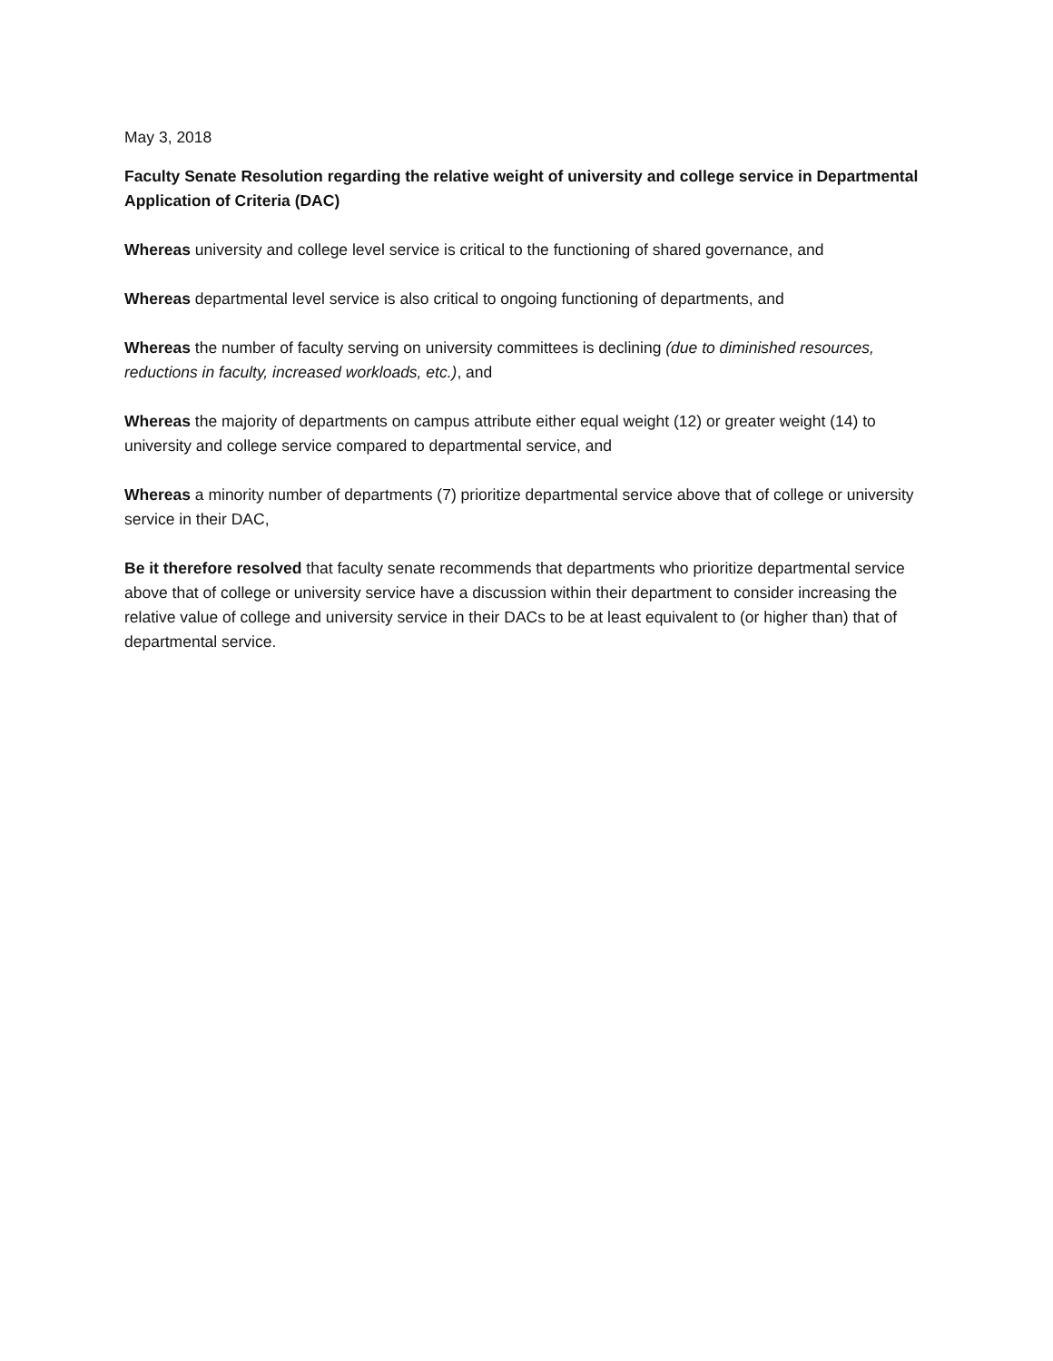May 3, 2018
Faculty Senate Resolution regarding the relative weight of university and college service in Departmental Application of Criteria (DAC)
Whereas university and college level service is critical to the functioning of shared governance, and
Whereas departmental level service is also critical to ongoing functioning of departments, and
Whereas the number of faculty serving on university committees is declining (due to diminished resources, reductions in faculty, increased workloads, etc.), and
Whereas the majority of departments on campus attribute either equal weight (12) or greater weight (14) to university and college service compared to departmental service, and
Whereas a minority number of departments (7) prioritize departmental service above that of college or university service in their DAC,
Be it therefore resolved that faculty senate recommends that departments who prioritize departmental service above that of college or university service have a discussion within their department to consider increasing the relative value of college and university service in their DACs to be at least equivalent to (or higher than) that of departmental service.